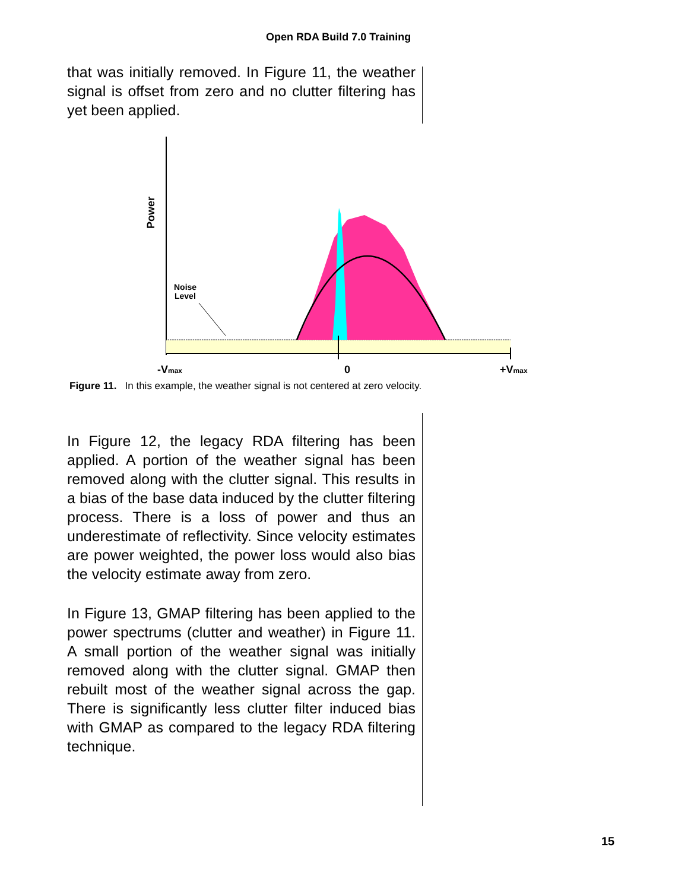Open RDA Build 7.0 Training
that was initially removed. In Figure 11, the weather signal is offset from zero and no clutter filtering has yet been applied.
Power
Noise
Level
-Vmax
0
+Vmax
Figure 11. In this example, the weather signal is not centered at zero velocity.
In Figure 12, the legacy RDA filtering has been applied. A portion of the weather signal has been removed along with the clutter signal. This results in a bias of the base data induced by the clutter filtering process. There is a loss of power and thus an underestimate of reflectivity. Since velocity estimates are power weighted, the power loss would also bias the velocity estimate away from zero.
In Figure 13, GMAP filtering has been applied to the power spectrums (clutter and weather) in Figure 11. A small portion of the weather signal was initially removed along with the clutter signal. GMAP then rebuilt most of the weather signal across the gap. There is significantly less clutter filter induced bias with GMAP as compared to the legacy RDA filtering technique.
15